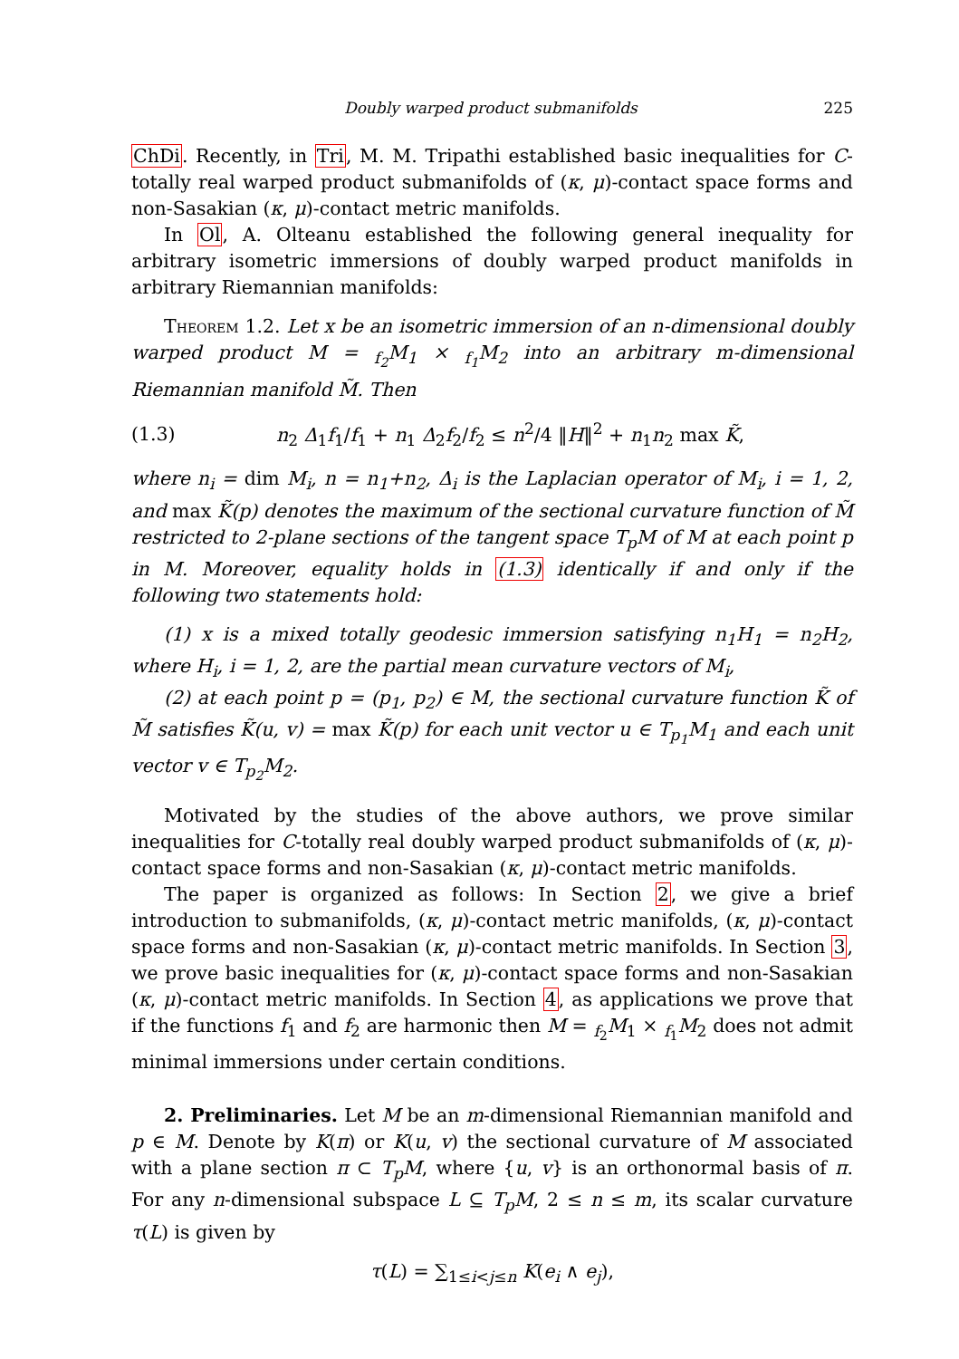Doubly warped product submanifolds 225
ChDi. Recently, in Tri, M. M. Tripathi established basic inequalities for C-totally real warped product submanifolds of (κ, μ)-contact space forms and non-Sasakian (κ, μ)-contact metric manifolds.
In Ol, A. Olteanu established the following general inequality for arbitrary isometric immersions of doubly warped product manifolds in arbitrary Riemannian manifolds:
Theorem 1.2. Let x be an isometric immersion of an n-dimensional doubly warped product M = <sub>f<sub>2</sub></sub>M<sub>1</sub> × <sub>f<sub>1</sub></sub>M<sub>2</sub> into an arbitrary m-dimensional Riemannian manifold M̃. Then
(1.3) n<sub>2</sub> Δ<sub>1</sub>f<sub>1</sub>/f<sub>1</sub> + n<sub>1</sub> Δ<sub>2</sub>f<sub>2</sub>/f<sub>2</sub> ≤ n<sup>2</sup>/4 ‖H‖<sup>2</sup> + n<sub>1</sub>n<sub>2</sub> max K̃,
where n<sub>i</sub> = dim M<sub>i</sub>, n = n<sub>1</sub>+n<sub>2</sub>, Δ<sub>i</sub> is the Laplacian operator of M<sub>i</sub>, i = 1, 2, and max K̃(p) denotes the maximum of the sectional curvature function of M̃ restricted to 2-plane sections of the tangent space T<sub>p</sub>M of M at each point p in M. Moreover, equality holds in (1.3) identically if and only if the following two statements hold:
(1) x is a mixed totally geodesic immersion satisfying n<sub>1</sub>H<sub>1</sub> = n<sub>2</sub>H<sub>2</sub>, where H<sub>i</sub>, i = 1, 2, are the partial mean curvature vectors of M<sub>i</sub>,
(2) at each point p = (p<sub>1</sub>, p<sub>2</sub>) ∈ M, the sectional curvature function K̃ of M̃ satisfies K̃(u, v) = max K̃(p) for each unit vector u ∈ T<sub>p<sub>1</sub></sub>M<sub>1</sub> and each unit vector v ∈ T<sub>p<sub>2</sub></sub>M<sub>2</sub>.
Motivated by the studies of the above authors, we prove similar inequalities for C-totally real doubly warped product submanifolds of (κ, μ)-contact space forms and non-Sasakian (κ, μ)-contact metric manifolds.
The paper is organized as follows: In Section 2, we give a brief introduction to submanifolds, (κ, μ)-contact metric manifolds, (κ, μ)-contact space forms and non-Sasakian (κ, μ)-contact metric manifolds. In Section 3, we prove basic inequalities for (κ, μ)-contact space forms and non-Sasakian (κ, μ)-contact metric manifolds. In Section 4, as applications we prove that if the functions f<sub>1</sub> and f<sub>2</sub> are harmonic then M = <sub>f<sub>2</sub></sub>M<sub>1</sub> × <sub>f<sub>1</sub></sub>M<sub>2</sub> does not admit minimal immersions under certain conditions.
2. Preliminaries. Let M be an m-dimensional Riemannian manifold and p ∈ M. Denote by K(π) or K(u, v) the sectional curvature of M associated with a plane section π ⊂ T<sub>p</sub>M, where {u, v} is an orthonormal basis of π. For any n-dimensional subspace L ⊆ T<sub>p</sub>M, 2 ≤ n ≤ m, its scalar curvature τ(L) is given by
τ(L) = ∑<sub>1≤i<j≤n</sub> K(e<sub>i</sub> ∧ e<sub>j</sub>),